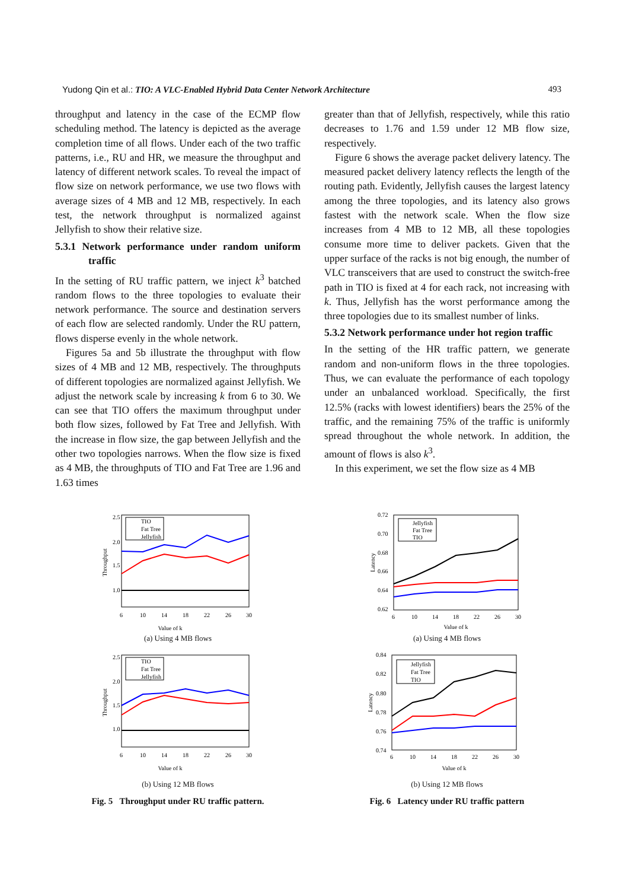Yudong Qin et al.: TIO: A VLC-Enabled Hybrid Data Center Network Architecture 493
throughput and latency in the case of the ECMP flow scheduling method. The latency is depicted as the average completion time of all flows. Under each of the two traffic patterns, i.e., RU and HR, we measure the throughput and latency of different network scales. To reveal the impact of flow size on network performance, we use two flows with average sizes of 4 MB and 12 MB, respectively. In each test, the network throughput is normalized against Jellyfish to show their relative size.
5.3.1 Network performance under random uniform traffic
In the setting of RU traffic pattern, we inject k<sup>3</sup> batched random flows to the three topologies to evaluate their network performance. The source and destination servers of each flow are selected randomly. Under the RU pattern, flows disperse evenly in the whole network.
Figures 5a and 5b illustrate the throughput with flow sizes of 4 MB and 12 MB, respectively. The throughputs of different topologies are normalized against Jellyfish. We adjust the network scale by increasing k from 6 to 30. We can see that TIO offers the maximum throughput under both flow sizes, followed by Fat Tree and Jellyfish. With the increase in flow size, the gap between Jellyfish and the other two topologies narrows. When the flow size is fixed as 4 MB, the throughputs of TIO and Fat Tree are 1.96 and 1.63 times
greater than that of Jellyfish, respectively, while this ratio decreases to 1.76 and 1.59 under 12 MB flow size, respectively.
Figure 6 shows the average packet delivery latency. The measured packet delivery latency reflects the length of the routing path. Evidently, Jellyfish causes the largest latency among the three topologies, and its latency also grows fastest with the network scale. When the flow size increases from 4 MB to 12 MB, all these topologies consume more time to deliver packets. Given that the upper surface of the racks is not big enough, the number of VLC transceivers that are used to construct the switch-free path in TIO is fixed at 4 for each rack, not increasing with k. Thus, Jellyfish has the worst performance among the three topologies due to its smallest number of links.
5.3.2 Network performance under hot region traffic
In the setting of the HR traffic pattern, we generate random and non-uniform flows in the three topologies. Thus, we can evaluate the performance of each topology under an unbalanced workload. Specifically, the first 12.5% (racks with lowest identifiers) bears the 25% of the traffic, and the remaining 75% of the traffic is uniformly spread throughout the whole network. In addition, the amount of flows is also k<sup>3</sup>.
In this experiment, we set the flow size as 4 MB
2.5
2.0
1.5
1.0
6
10
14
18
22
26
30
Value of k
Throughput
TIO
Fat Tree
Jellyfish
(a) Using 4 MB flows
2.5
2.0
1.5
1.0
6
10
14
18
22
26
30
Value of k
Throughput
TIO
Fat Tree
Jellyfish
(b) Using 12 MB flows
Fig. 5 Throughput under RU traffic pattern.
0.72
0.70
0.68
0.66
0.64
0.62
6
10
14
18
22
26
30
Value of k
Latency
Jellyfish
Fat Tree
TIO
(a) Using 4 MB flows
0.84
0.82
0.80
0.78
0.76
0.74
6
10
14
18
22
26
30
Value of k
Latency
Jellyfish
Fat Tree
TIO
(b) Using 12 MB flows
Fig. 6 Latency under RU traffic pattern